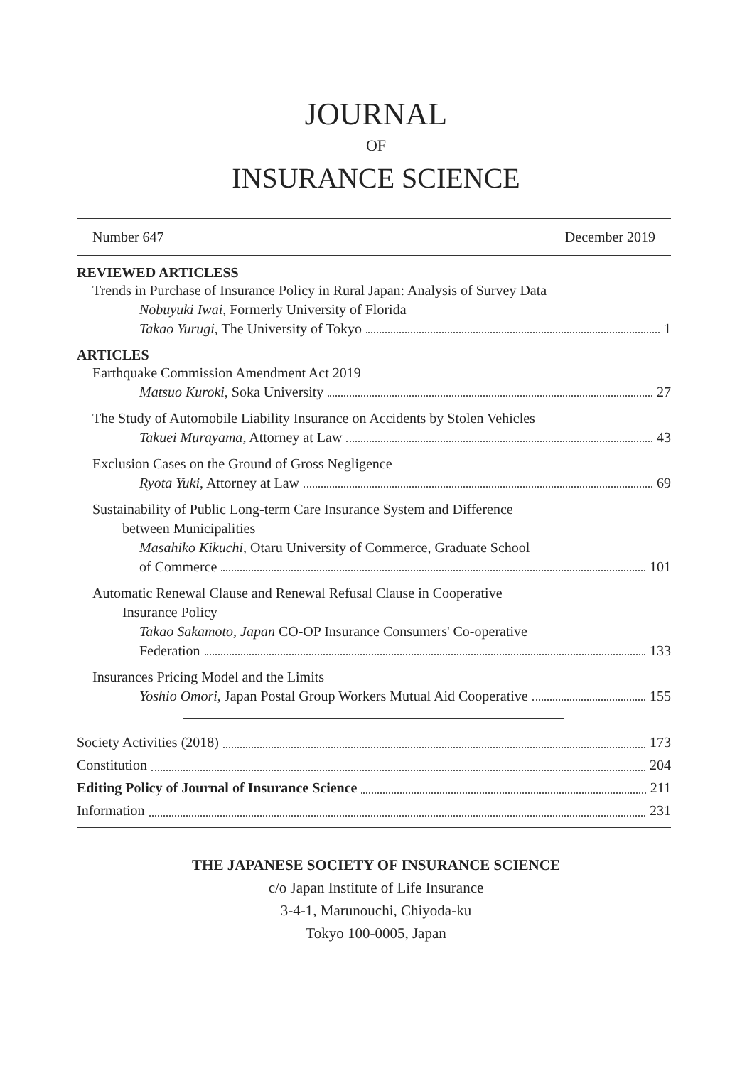JOURNAL
OF
INSURANCE SCIENCE
Number 647 December 2019
REVIEWED ARTICLESS
Trends in Purchase of Insurance Policy in Rural Japan: Analysis of Survey Data
Nobuyuki Iwai, Formerly University of Florida
Takao Yurugi, The University of Tokyo 1
ARTICLES
Earthquake Commission Amendment Act 2019
Matsuo Kuroki, Soka University 27
The Study of Automobile Liability Insurance on Accidents by Stolen Vehicles
Takuei Murayama, Attorney at Law 43
Exclusion Cases on the Ground of Gross Negligence
Ryota Yuki, Attorney at Law 69
Sustainability of Public Long-term Care Insurance System and Difference
between Municipalities
Masahiko Kikuchi, Otaru University of Commerce, Graduate School
of Commerce 101
Automatic Renewal Clause and Renewal Refusal Clause in Cooperative
Insurance Policy
Takao Sakamoto, Japan CO-OP Insurance Consumers' Co-operative
Federation 133
Insurances Pricing Model and the Limits
Yoshio Omori, Japan Postal Group Workers Mutual Aid Cooperative 155
Society Activities (2018) 173
Constitution 204
Editing Policy of Journal of Insurance Science 211
Information 231
THE JAPANESE SOCIETY OF INSURANCE SCIENCE
c/o Japan Institute of Life Insurance
3-4-1, Marunouchi, Chiyoda-ku
Tokyo 100-0005, Japan